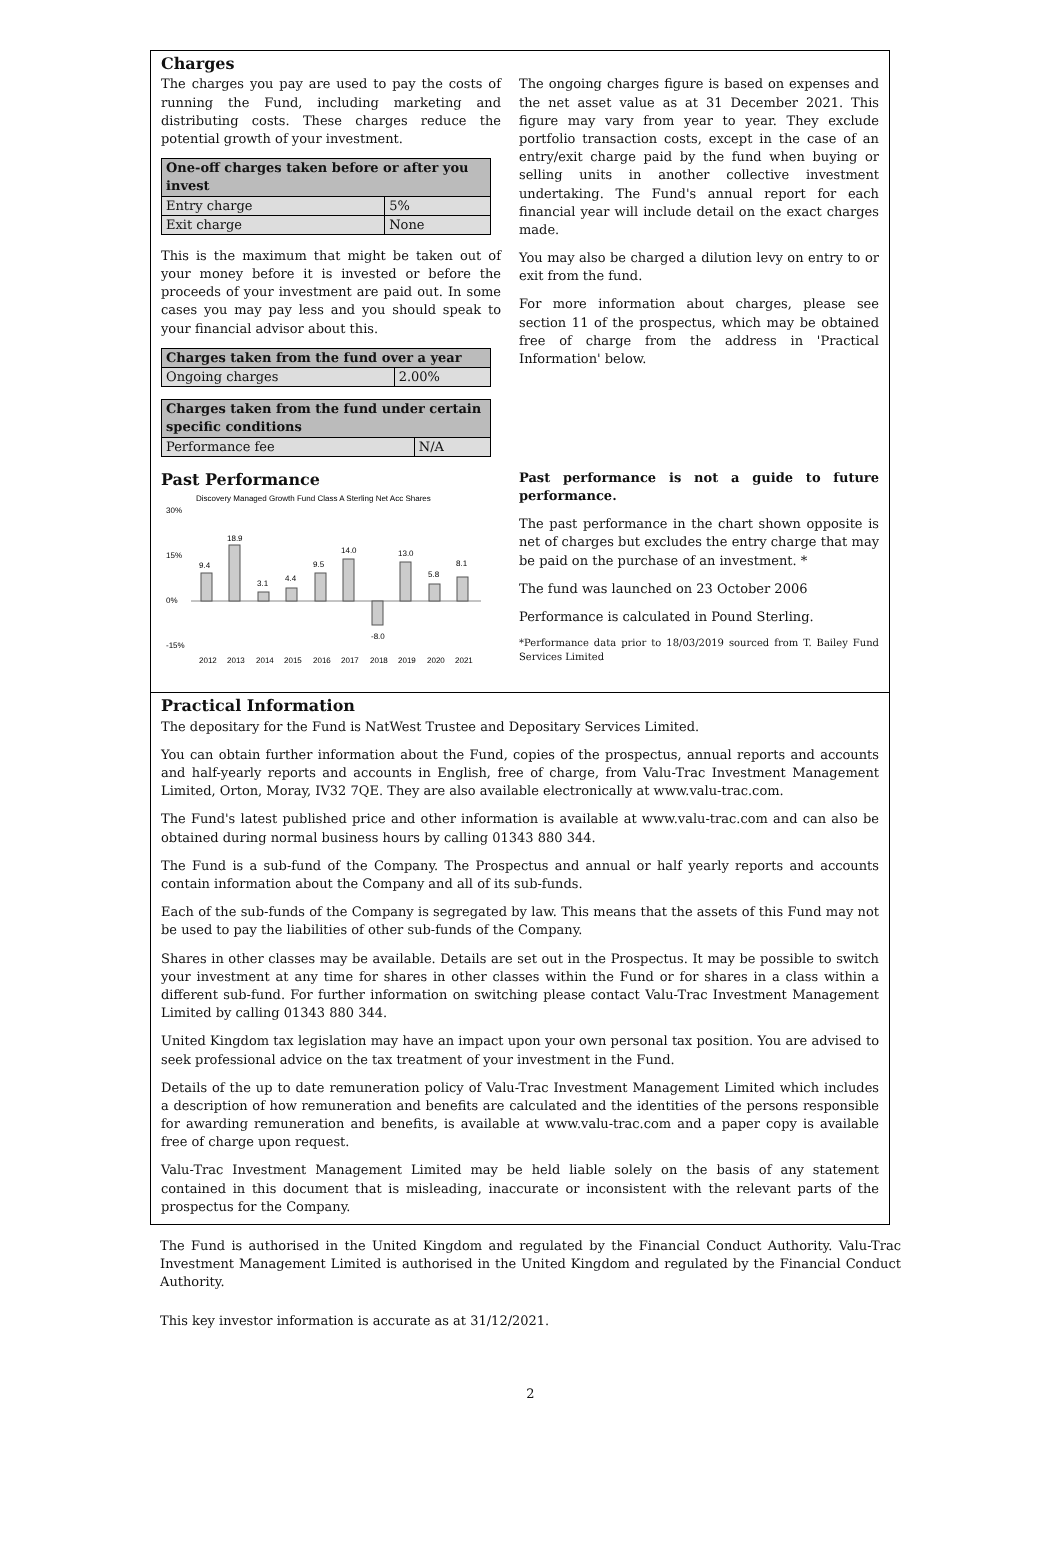Charges
The charges you pay are used to pay the costs of running the Fund, including marketing and distributing costs. These charges reduce the potential growth of your investment.
| One-off charges taken before or after you invest | |
| --- | --- |
| Entry charge | 5% |
| Exit charge | None |
This is the maximum that might be taken out of your money before it is invested or before the proceeds of your investment are paid out. In some cases you may pay less and you should speak to your financial advisor about this.
| Charges taken from the fund over a year | |
| --- | --- |
| Ongoing charges | 2.00% |
| Charges taken from the fund under certain specific conditions | |
| --- | --- |
| Performance fee | N/A |
The ongoing charges figure is based on expenses and the net asset value as at 31 December 2021. This figure may vary from year to year. They exclude portfolio transaction costs, except in the case of an entry/exit charge paid by the fund when buying or selling units in another collective investment undertaking. The Fund's annual report for each financial year will include detail on the exact charges made.
You may also be charged a dilution levy on entry to or exit from the fund.
For more information about charges, please see section 11 of the prospectus, which may be obtained free of charge from the address in 'Practical Information' below.
Past Performance
Discovery Managed Growth Fund Class A Sterling Net Acc Shares
30%
15%
0%
-15%
9.4
18.9
3.1
4.4
9.5
14.0
-8.0
13.0
5.8
8.1
2012
2013
2014
2015
2016
2017
2018
2019
2020
2021
Past performance is not a guide to future performance.
The past performance in the chart shown opposite is net of charges but excludes the entry charge that may be paid on the purchase of an investment. *
The fund was launched on 23 October 2006
Performance is calculated in Pound Sterling.
*Performance data prior to 18/03/2019 sourced from T. Bailey Fund Services Limited
Practical Information
The depositary for the Fund is NatWest Trustee and Depositary Services Limited.
You can obtain further information about the Fund, copies of the prospectus, annual reports and accounts and half-yearly reports and accounts in English, free of charge, from Valu-Trac Investment Management Limited, Orton, Moray, IV32 7QE. They are also available electronically at www.valu-trac.com.
The Fund's latest published price and other information is available at www.valu-trac.com and can also be obtained during normal business hours by calling 01343 880 344.
The Fund is a sub-fund of the Company. The Prospectus and annual or half yearly reports and accounts contain information about the Company and all of its sub-funds.
Each of the sub-funds of the Company is segregated by law. This means that the assets of this Fund may not be used to pay the liabilities of other sub-funds of the Company.
Shares in other classes may be available. Details are set out in the Prospectus. It may be possible to switch your investment at any time for shares in other classes within the Fund or for shares in a class within a different sub-fund. For further information on switching please contact Valu-Trac Investment Management Limited by calling 01343 880 344.
United Kingdom tax legislation may have an impact upon your own personal tax position. You are advised to seek professional advice on the tax treatment of your investment in the Fund.
Details of the up to date remuneration policy of Valu-Trac Investment Management Limited which includes a description of how remuneration and benefits are calculated and the identities of the persons responsible for awarding remuneration and benefits, is available at www.valu-trac.com and a paper copy is available free of charge upon request.
Valu-Trac Investment Management Limited may be held liable solely on the basis of any statement contained in this document that is misleading, inaccurate or inconsistent with the relevant parts of the prospectus for the Company.
The Fund is authorised in the United Kingdom and regulated by the Financial Conduct Authority. Valu-Trac Investment Management Limited is authorised in the United Kingdom and regulated by the Financial Conduct Authority.
This key investor information is accurate as at 31/12/2021.
2